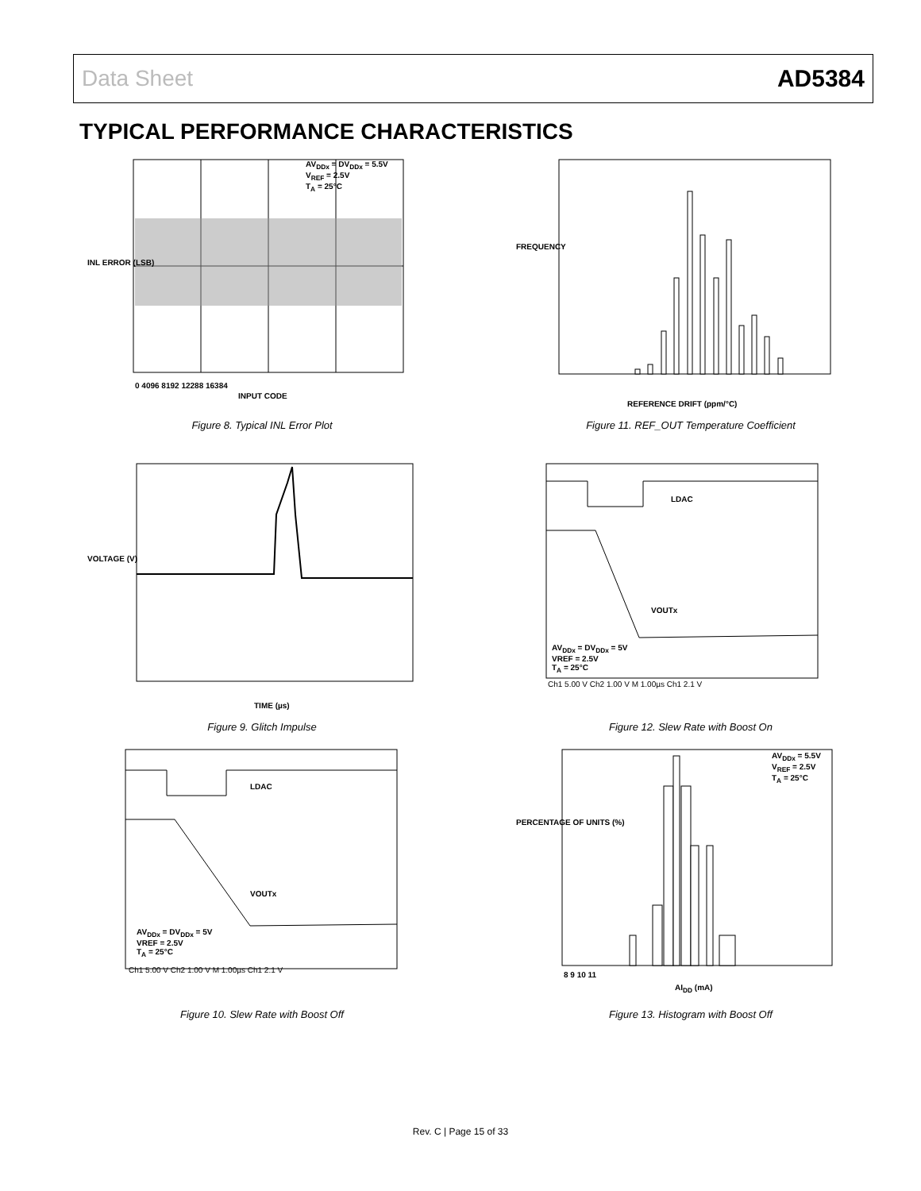Data Sheet AD5384
TYPICAL PERFORMANCE CHARACTERISTICS
AV<sub>DDx</sub> = DV<sub>DDx</sub> = 5.5V
V<sub>REF</sub> = 2.5V
T<sub>A</sub> = 25°C
INL ERROR (LSB)
0 4096 8192 12288 16384
INPUT CODE
Figure 8. Typical INL Error Plot
FREQUENCY
REFERENCE DRIFT (ppm/°C)
Figure 11. REF_OUT Temperature Coefficient
VOLTAGE (V)
TIME (µs)
Figure 9. Glitch Impulse
LDAC
VOUTx
AV<sub>DDx</sub> = DV<sub>DDx</sub> = 5V
VREF = 2.5V
T<sub>A</sub> = 25°C
Ch1 5.00 V Ch2 1.00 V M 1.00µs Ch1 2.1 V
Figure 12. Slew Rate with Boost On
LDAC
VOUTx
AV<sub>DDx</sub> = DV<sub>DDx</sub> = 5V
VREF = 2.5V
T<sub>A</sub> = 25°C
Ch1 5.00 V Ch2 1.00 V M 1.00µs Ch1 2.1 V
Figure 10. Slew Rate with Boost Off
AV<sub>DDx</sub> = 5.5V
V<sub>REF</sub> = 2.5V
T<sub>A</sub> = 25°C
PERCENTAGE OF UNITS (%)
8 9 10 11
AI<sub>DD</sub> (mA)
Figure 13. Histogram with Boost Off
Rev. C | Page 15 of 33